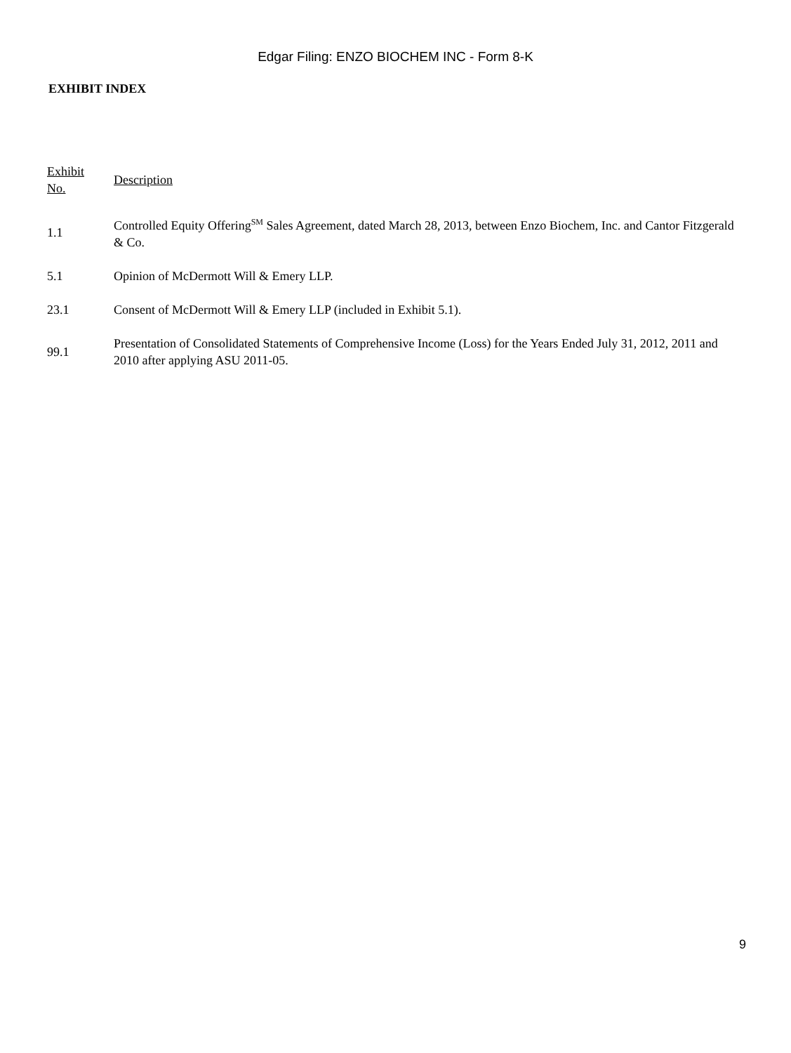Edgar Filing: ENZO BIOCHEM INC - Form 8-K
EXHIBIT INDEX
| Exhibit No. | Description |
| --- | --- |
| 1.1 | Controlled Equity Offering<sup>SM</sup> Sales Agreement, dated March 28, 2013, between Enzo Biochem, Inc. and Cantor Fitzgerald & Co. |
| 5.1 | Opinion of McDermott Will & Emery LLP. |
| 23.1 | Consent of McDermott Will & Emery LLP (included in Exhibit 5.1). |
| 99.1 | Presentation of Consolidated Statements of Comprehensive Income (Loss) for the Years Ended July 31, 2012, 2011 and 2010 after applying ASU 2011-05. |
9